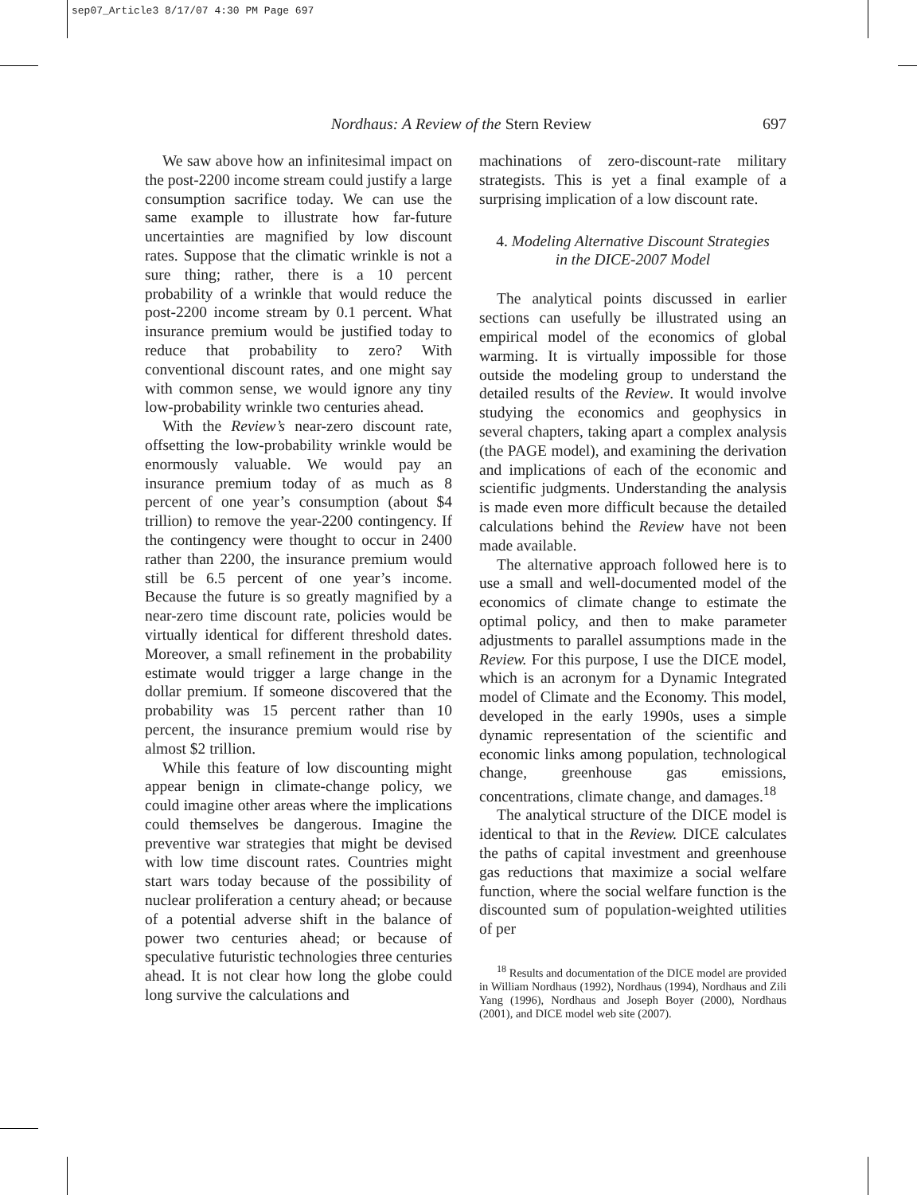sep07_Article3 8/17/07 4:30 PM Page 697
Nordhaus: A Review of the Stern Review 697
We saw above how an infinitesimal impact on the post-2200 income stream could justify a large consumption sacrifice today. We can use the same example to illustrate how far-future uncertainties are magnified by low discount rates. Suppose that the climatic wrinkle is not a sure thing; rather, there is a 10 percent probability of a wrinkle that would reduce the post-2200 income stream by 0.1 percent. What insurance premium would be justified today to reduce that probability to zero? With conventional discount rates, and one might say with common sense, we would ignore any tiny low-probability wrinkle two centuries ahead.
With the Review’s near-zero discount rate, offsetting the low-probability wrinkle would be enormously valuable. We would pay an insurance premium today of as much as 8 percent of one year’s consumption (about $4 trillion) to remove the year-2200 contingency. If the contingency were thought to occur in 2400 rather than 2200, the insurance premium would still be 6.5 percent of one year’s income. Because the future is so greatly magnified by a near-zero time discount rate, policies would be virtually identical for different threshold dates. Moreover, a small refinement in the probability estimate would trigger a large change in the dollar premium. If someone discovered that the probability was 15 percent rather than 10 percent, the insurance premium would rise by almost $2 trillion.
While this feature of low discounting might appear benign in climate-change policy, we could imagine other areas where the implications could themselves be dangerous. Imagine the preventive war strategies that might be devised with low time discount rates. Countries might start wars today because of the possibility of nuclear proliferation a century ahead; or because of a potential adverse shift in the balance of power two centuries ahead; or because of speculative futuristic technologies three centuries ahead. It is not clear how long the globe could long survive the calculations and
machinations of zero-discount-rate military strategists. This is yet a final example of a surprising implication of a low discount rate.
4. Modeling Alternative Discount Strategies
in the DICE-2007 Model
The analytical points discussed in earlier sections can usefully be illustrated using an empirical model of the economics of global warming. It is virtually impossible for those outside the modeling group to understand the detailed results of the Review. It would involve studying the economics and geophysics in several chapters, taking apart a complex analysis (the PAGE model), and examining the derivation and implications of each of the economic and scientific judgments. Understanding the analysis is made even more difficult because the detailed calculations behind the Review have not been made available.
The alternative approach followed here is to use a small and well-documented model of the economics of climate change to estimate the optimal policy, and then to make parameter adjustments to parallel assumptions made in the Review. For this purpose, I use the DICE model, which is an acronym for a Dynamic Integrated model of Climate and the Economy. This model, developed in the early 1990s, uses a simple dynamic representation of the scientific and economic links among population, technological change, greenhouse gas emissions, concentrations, climate change, and damages.<sup>18</sup>
The analytical structure of the DICE model is identical to that in the Review. DICE calculates the paths of capital investment and greenhouse gas reductions that maximize a social welfare function, where the social welfare function is the discounted sum of population-weighted utilities of per
<sup>18</sup> Results and documentation of the DICE model are provided in William Nordhaus (1992), Nordhaus (1994), Nordhaus and Zili Yang (1996), Nordhaus and Joseph Boyer (2000), Nordhaus (2001), and DICE model web site (2007).